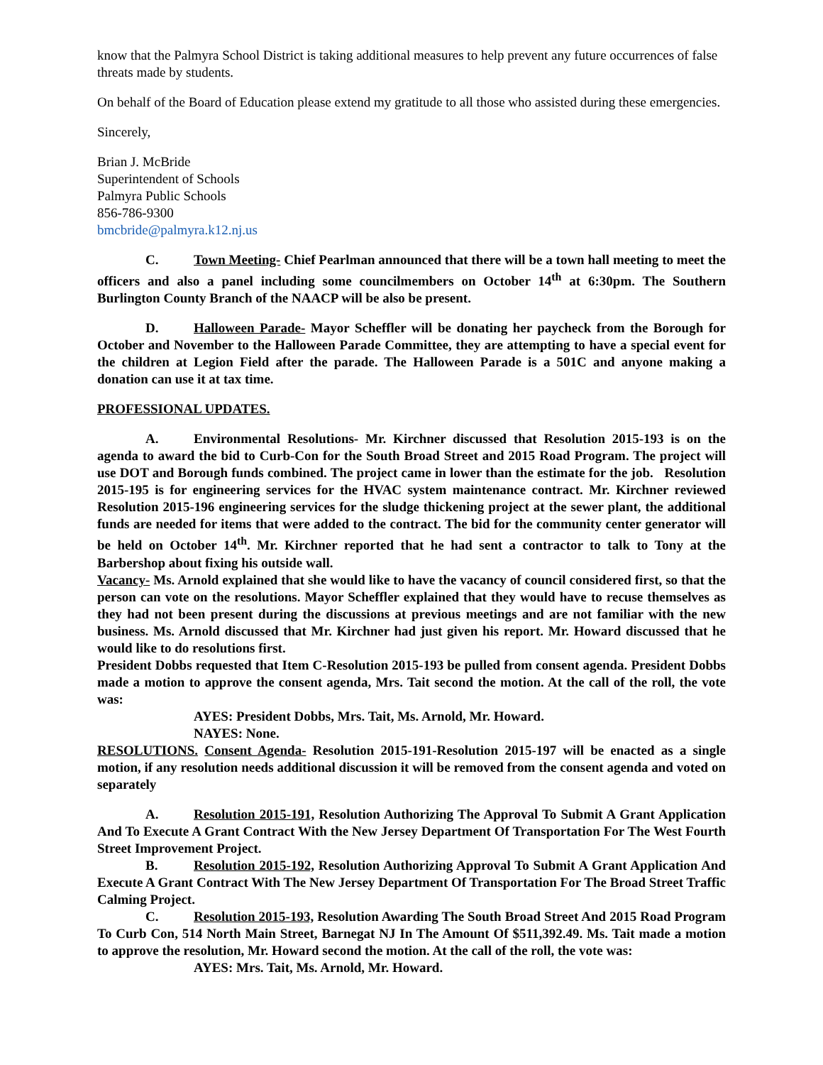know that the Palmyra School District is taking additional measures to help prevent any future occurrences of false threats made by students.
On behalf of the Board of Education please extend my gratitude to all those who assisted during these emergencies.
Sincerely,
Brian J. McBride
Superintendent of Schools
Palmyra Public Schools
856-786-9300
bmcbride@palmyra.k12.nj.us
C. Town Meeting- Chief Pearlman announced that there will be a town hall meeting to meet the officers and also a panel including some councilmembers on October 14<sup>th</sup> at 6:30pm. The Southern Burlington County Branch of the NAACP will be also be present.
D. Halloween Parade- Mayor Scheffler will be donating her paycheck from the Borough for October and November to the Halloween Parade Committee, they are attempting to have a special event for the children at Legion Field after the parade. The Halloween Parade is a 501C and anyone making a donation can use it at tax time.
PROFESSIONAL UPDATES.
A. Environmental Resolutions- Mr. Kirchner discussed that Resolution 2015-193 is on the agenda to award the bid to Curb-Con for the South Broad Street and 2015 Road Program. The project will use DOT and Borough funds combined. The project came in lower than the estimate for the job. Resolution 2015-195 is for engineering services for the HVAC system maintenance contract. Mr. Kirchner reviewed Resolution 2015-196 engineering services for the sludge thickening project at the sewer plant, the additional funds are needed for items that were added to the contract. The bid for the community center generator will be held on October 14<sup>th</sup>. Mr. Kirchner reported that he had sent a contractor to talk to Tony at the Barbershop about fixing his outside wall.
Vacancy- Ms. Arnold explained that she would like to have the vacancy of council considered first, so that the person can vote on the resolutions. Mayor Scheffler explained that they would have to recuse themselves as they had not been present during the discussions at previous meetings and are not familiar with the new business. Ms. Arnold discussed that Mr. Kirchner had just given his report. Mr. Howard discussed that he would like to do resolutions first.
President Dobbs requested that Item C-Resolution 2015-193 be pulled from consent agenda. President Dobbs made a motion to approve the consent agenda, Mrs. Tait second the motion. At the call of the roll, the vote was:
AYES: President Dobbs, Mrs. Tait, Ms. Arnold, Mr. Howard.
NAYES: None.
RESOLUTIONS. Consent Agenda- Resolution 2015-191-Resolution 2015-197 will be enacted as a single motion, if any resolution needs additional discussion it will be removed from the consent agenda and voted on separately
A. Resolution 2015-191, Resolution Authorizing The Approval To Submit A Grant Application And To Execute A Grant Contract With the New Jersey Department Of Transportation For The West Fourth Street Improvement Project.
B. Resolution 2015-192, Resolution Authorizing Approval To Submit A Grant Application And Execute A Grant Contract With The New Jersey Department Of Transportation For The Broad Street Traffic Calming Project.
C. Resolution 2015-193, Resolution Awarding The South Broad Street And 2015 Road Program To Curb Con, 514 North Main Street, Barnegat NJ In The Amount Of $511,392.49. Ms. Tait made a motion to approve the resolution, Mr. Howard second the motion. At the call of the roll, the vote was:
AYES: Mrs. Tait, Ms. Arnold, Mr. Howard.